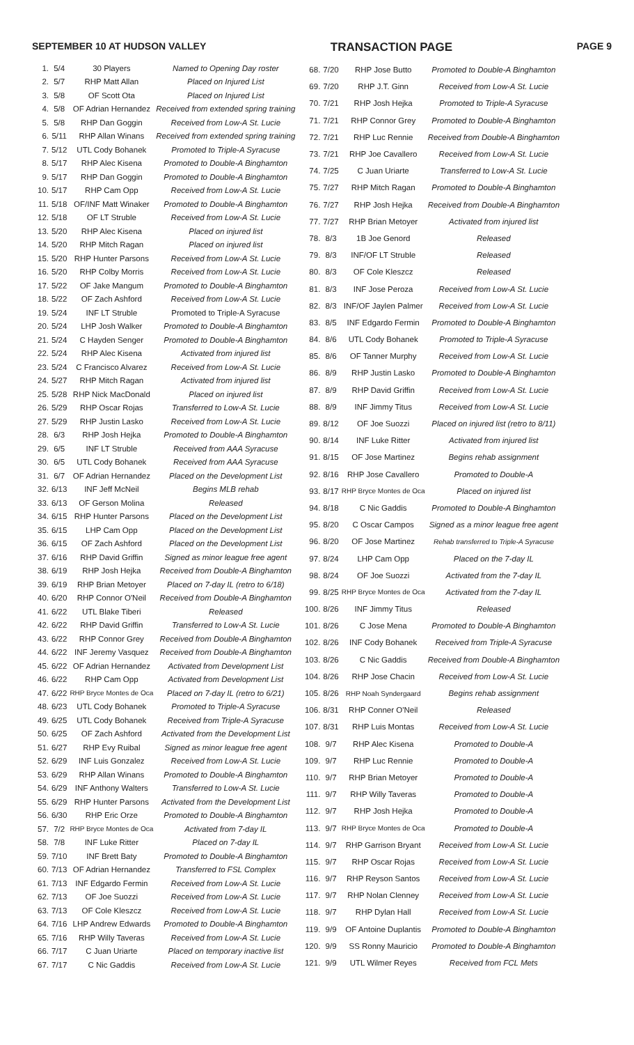SEPTEMBER 10 AT HUDSON VALLEY TRANSACTION PAGE PAGE 9
| 1. | 5/4 | 30 Players | Named to Opening Day roster |
| 2. | 5/7 | RHP Matt Allan | Placed on Injured List |
| 3. | 5/8 | OF Scott Ota | Placed on Injured List |
| 4. | 5/8 | OF Adrian Hernandez | Received from extended spring training |
| 5. | 5/8 | RHP Dan Goggin | Received from Low-A St. Lucie |
| 6. | 5/11 | RHP Allan Winans | Received from extended spring training |
| 7. | 5/12 | UTL Cody Bohanek | Promoted to Triple-A Syracuse |
| 8. | 5/17 | RHP Alec Kisena | Promoted to Double-A Binghamton |
| 9. | 5/17 | RHP Dan Goggin | Promoted to Double-A Binghamton |
| 10. | 5/17 | RHP Cam Opp | Received from Low-A St. Lucie |
| 11. | 5/18 | OF/INF Matt Winaker | Promoted to Double-A Binghamton |
| 12. | 5/18 | OF LT Struble | Received from Low-A St. Lucie |
| 13. | 5/20 | RHP Alec Kisena | Placed on injured list |
| 14. | 5/20 | RHP Mitch Ragan | Placed on injured list |
| 15. | 5/20 | RHP Hunter Parsons | Received from Low-A St. Lucie |
| 16. | 5/20 | RHP Colby Morris | Received from Low-A St. Lucie |
| 17. | 5/22 | OF Jake Mangum | Promoted to Double-A Binghamton |
| 18. | 5/22 | OF Zach Ashford | Received from Low-A St. Lucie |
| 19. | 5/24 | INF LT Struble | Promoted to Triple-A Syracuse |
| 20. | 5/24 | LHP Josh Walker | Promoted to Double-A Binghamton |
| 21. | 5/24 | C Hayden Senger | Promoted to Double-A Binghamton |
| 22. | 5/24 | RHP Alec Kisena | Activated from injured list |
| 23. | 5/24 | C Francisco Alvarez | Received from Low-A St. Lucie |
| 24. | 5/27 | RHP Mitch Ragan | Activated from injured list |
| 25. | 5/28 | RHP Nick MacDonald | Placed on injured list |
| 26. | 5/29 | RHP Oscar Rojas | Transferred to Low-A St. Lucie |
| 27. | 5/29 | RHP Justin Lasko | Received from Low-A St. Lucie |
| 28. | 6/3 | RHP Josh Hejka | Promoted to Double-A Binghamton |
| 29. | 6/5 | INF LT Struble | Received from AAA Syracuse |
| 30. | 6/5 | UTL Cody Bohanek | Received from AAA Syracuse |
| 31. | 6/7 | OF Adrian Hernandez | Placed on the Development List |
| 32. | 6/13 | INF Jeff McNeil | Begins MLB rehab |
| 33. | 6/13 | OF Gerson Molina | Released |
| 34. | 6/15 | RHP Hunter Parsons | Placed on the Development List |
| 35. | 6/15 | LHP Cam Opp | Placed on the Development List |
| 36. | 6/15 | OF Zach Ashford | Placed on the Development List |
| 37. | 6/16 | RHP David Griffin | Signed as minor league free agent |
| 38. | 6/19 | RHP Josh Hejka | Received from Double-A Binghamton |
| 39. | 6/19 | RHP Brian Metoyer | Placed on 7-day IL (retro to 6/18) |
| 40. | 6/20 | RHP Connor O'Neil | Received from Double-A Binghamton |
| 41. | 6/22 | UTL Blake Tiberi | Released |
| 42. | 6/22 | RHP David Griffin | Transferred to Low-A St. Lucie |
| 43. | 6/22 | RHP Connor Grey | Received from Double-A Binghamton |
| 44. | 6/22 | INF Jeremy Vasquez | Received from Double-A Binghamton |
| 45. | 6/22 | OF Adrian Hernandez | Activated from Development List |
| 46. | 6/22 | RHP Cam Opp | Activated from Development List |
| 47. | 6/22 | RHP Bryce Montes de Oca | Placed on 7-day IL (retro to 6/21) |
| 48. | 6/23 | UTL Cody Bohanek | Promoted to Triple-A Syracuse |
| 49. | 6/25 | UTL Cody Bohanek | Received from Triple-A Syracuse |
| 50. | 6/25 | OF Zach Ashford | Activated from the Development List |
| 51. | 6/27 | RHP Evy Ruibal | Signed as minor league free agent |
| 52. | 6/29 | INF Luis Gonzalez | Received from Low-A St. Lucie |
| 53. | 6/29 | RHP Allan Winans | Promoted to Double-A Binghamton |
| 54. | 6/29 | INF Anthony Walters | Transferred to Low-A St. Lucie |
| 55. | 6/29 | RHP Hunter Parsons | Activated from the Development List |
| 56. | 6/30 | RHP Eric Orze | Promoted to Double-A Binghamton |
| 57. | 7/2 | RHP Bryce Montes de Oca | Activated from 7-day IL |
| 58. | 7/8 | INF Luke Ritter | Placed on 7-day IL |
| 59. | 7/10 | INF Brett Baty | Promoted to Double-A Binghamton |
| 60. | 7/13 | OF Adrian Hernandez | Transferred to FSL Complex |
| 61. | 7/13 | INF Edgardo Fermin | Received from Low-A St. Lucie |
| 62. | 7/13 | OF Joe Suozzi | Received from Low-A St. Lucie |
| 63. | 7/13 | OF Cole Kleszcz | Received from Low-A St. Lucie |
| 64. | 7/16 | LHP Andrew Edwards | Promoted to Double-A Binghamton |
| 65. | 7/16 | RHP Willy Taveras | Received from Low-A St. Lucie |
| 66. | 7/17 | C Juan Uriarte | Placed on temporary inactive list |
| 67. | 7/17 | C Nic Gaddis | Received from Low-A St. Lucie |
| 68. | 7/20 | RHP Jose Butto | Promoted to Double-A Binghamton |
| 69. | 7/20 | RHP J.T. Ginn | Received from Low-A St. Lucie |
| 70. | 7/21 | RHP Josh Hejka | Promoted to Triple-A Syracuse |
| 71. | 7/21 | RHP Connor Grey | Promoted to Double-A Binghamton |
| 72. | 7/21 | RHP Luc Rennie | Received from Double-A Binghamton |
| 73. | 7/21 | RHP Joe Cavallero | Received from Low-A St. Lucie |
| 74. | 7/25 | C Juan Uriarte | Transferred to Low-A St. Lucie |
| 75. | 7/27 | RHP Mitch Ragan | Promoted to Double-A Binghamton |
| 76. | 7/27 | RHP Josh Hejka | Received from Double-A Binghamton |
| 77. | 7/27 | RHP Brian Metoyer | Activated from injured list |
| 78. | 8/3 | 1B Joe Genord | Released |
| 79. | 8/3 | INF/OF LT Struble | Released |
| 80. | 8/3 | OF Cole Kleszcz | Released |
| 81. | 8/3 | INF Jose Peroza | Received from Low-A St. Lucie |
| 82. | 8/3 | INF/OF Jaylen Palmer | Received from Low-A St. Lucie |
| 83. | 8/5 | INF Edgardo Fermin | Promoted to Double-A Binghamton |
| 84. | 8/6 | UTL Cody Bohanek | Promoted to Triple-A Syracuse |
| 85. | 8/6 | OF Tanner Murphy | Received from Low-A St. Lucie |
| 86. | 8/9 | RHP Justin Lasko | Promoted to Double-A Binghamton |
| 87. | 8/9 | RHP David Griffin | Received from Low-A St. Lucie |
| 88. | 8/9 | INF Jimmy Titus | Received from Low-A St. Lucie |
| 89. | 8/12 | OF Joe Suozzi | Placed on injured list (retro to 8/11) |
| 90. | 8/14 | INF Luke Ritter | Activated from injured list |
| 91. | 8/15 | OF Jose Martinez | Begins rehab assignment |
| 92. | 8/16 | RHP Jose Cavallero | Promoted to Double-A |
| 93. | 8/17 | RHP Bryce Montes de Oca | Placed on injured list |
| 94. | 8/18 | C Nic Gaddis | Promoted to Double-A Binghamton |
| 95. | 8/20 | C Oscar Campos | Signed as a minor league free agent |
| 96. | 8/20 | OF Jose Martinez | Rehab transferred to Triple-A Syracuse |
| 97. | 8/24 | LHP Cam Opp | Placed on the 7-day IL |
| 98. | 8/24 | OF Joe Suozzi | Activated from the 7-day IL |
| 99. | 8/25 | RHP Bryce Montes de Oca | Activated from the 7-day IL |
| 100. | 8/26 | INF Jimmy Titus | Released |
| 101. | 8/26 | C Jose Mena | Promoted to Double-A Binghamton |
| 102. | 8/26 | INF Cody Bohanek | Received from Triple-A Syracuse |
| 103. | 8/26 | C Nic Gaddis | Received from Double-A Binghamton |
| 104. | 8/26 | RHP Jose Chacin | Received from Low-A St. Lucie |
| 105. | 8/26 | RHP Noah Syndergaard | Begins rehab assignment |
| 106. | 8/31 | RHP Conner O'Neil | Released |
| 107. | 8/31 | RHP Luis Montas | Received from Low-A St. Lucie |
| 108. | 9/7 | RHP Alec Kisena | Promoted to Double-A |
| 109. | 9/7 | RHP Luc Rennie | Promoted to Double-A |
| 110. | 9/7 | RHP Brian Metoyer | Promoted to Double-A |
| 111. | 9/7 | RHP Willy Taveras | Promoted to Double-A |
| 112. | 9/7 | RHP Josh Hejka | Promoted to Double-A |
| 113. | 9/7 | RHP Bryce Montes de Oca | Promoted to Double-A |
| 114. | 9/7 | RHP Garrison Bryant | Received from Low-A St. Lucie |
| 115. | 9/7 | RHP Oscar Rojas | Received from Low-A St. Lucie |
| 116. | 9/7 | RHP Reyson Santos | Received from Low-A St. Lucie |
| 117. | 9/7 | RHP Nolan Clenney | Received from Low-A St. Lucie |
| 118. | 9/7 | RHP Dylan Hall | Received from Low-A St. Lucie |
| 119. | 9/9 | OF Antoine Duplantis | Promoted to Double-A Binghamton |
| 120. | 9/9 | SS Ronny Mauricio | Promoted to Double-A Binghamton |
| 121. | 9/9 | UTL Wilmer Reyes | Received from FCL Mets |